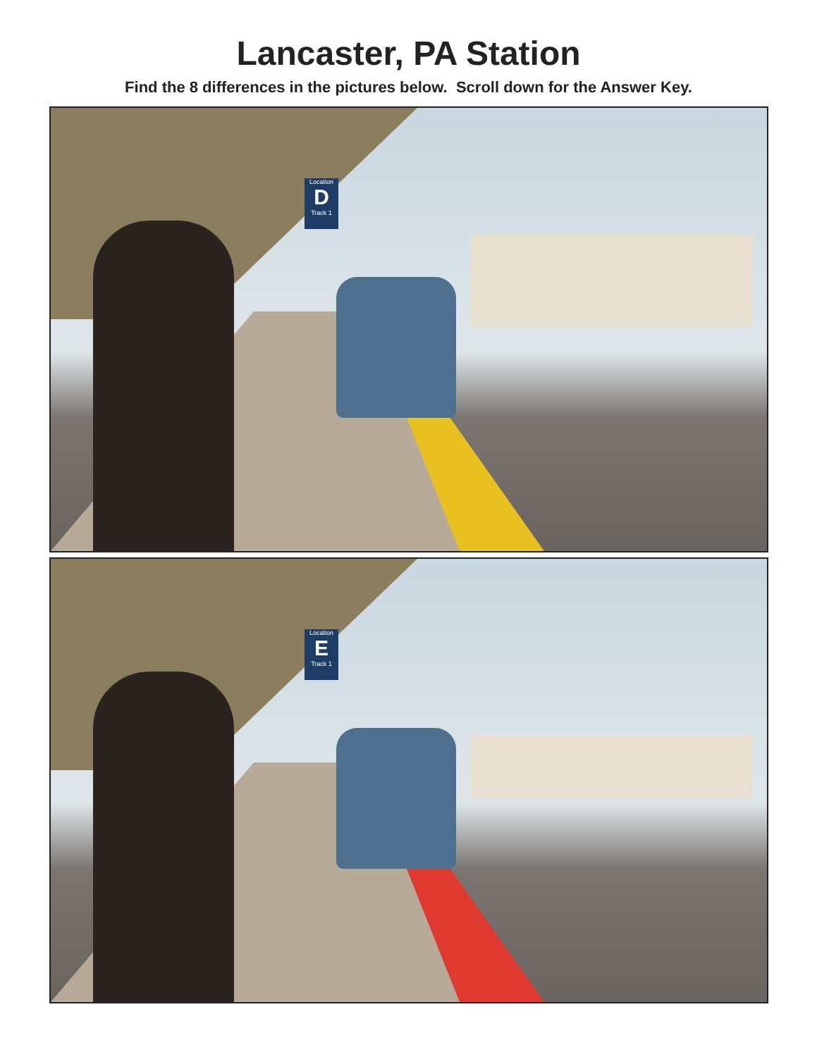Lancaster, PA Station
Find the 8 differences in the pictures below. Scroll down for the Answer Key.
Location
D
Track 1
Location
E
Track 1